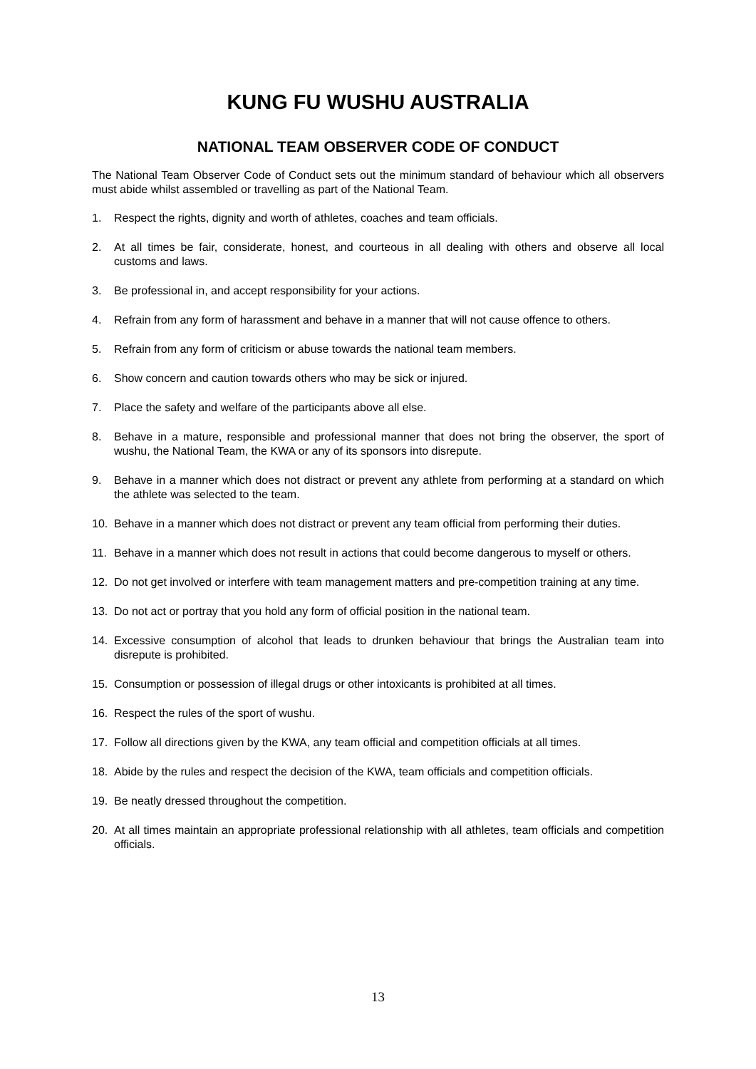KUNG FU WUSHU AUSTRALIA
NATIONAL TEAM OBSERVER CODE OF CONDUCT
The National Team Observer Code of Conduct sets out the minimum standard of behaviour which all observers must abide whilst assembled or travelling as part of the National Team.
1. Respect the rights, dignity and worth of athletes, coaches and team officials.
2. At all times be fair, considerate, honest, and courteous in all dealing with others and observe all local customs and laws.
3. Be professional in, and accept responsibility for your actions.
4. Refrain from any form of harassment and behave in a manner that will not cause offence to others.
5. Refrain from any form of criticism or abuse towards the national team members.
6. Show concern and caution towards others who may be sick or injured.
7. Place the safety and welfare of the participants above all else.
8. Behave in a mature, responsible and professional manner that does not bring the observer, the sport of wushu, the National Team, the KWA or any of its sponsors into disrepute.
9. Behave in a manner which does not distract or prevent any athlete from performing at a standard on which the athlete was selected to the team.
10. Behave in a manner which does not distract or prevent any team official from performing their duties.
11. Behave in a manner which does not result in actions that could become dangerous to myself or others.
12. Do not get involved or interfere with team management matters and pre-competition training at any time.
13. Do not act or portray that you hold any form of official position in the national team.
14. Excessive consumption of alcohol that leads to drunken behaviour that brings the Australian team into disrepute is prohibited.
15. Consumption or possession of illegal drugs or other intoxicants is prohibited at all times.
16. Respect the rules of the sport of wushu.
17. Follow all directions given by the KWA, any team official and competition officials at all times.
18. Abide by the rules and respect the decision of the KWA, team officials and competition officials.
19. Be neatly dressed throughout the competition.
20. At all times maintain an appropriate professional relationship with all athletes, team officials and competition officials.
13